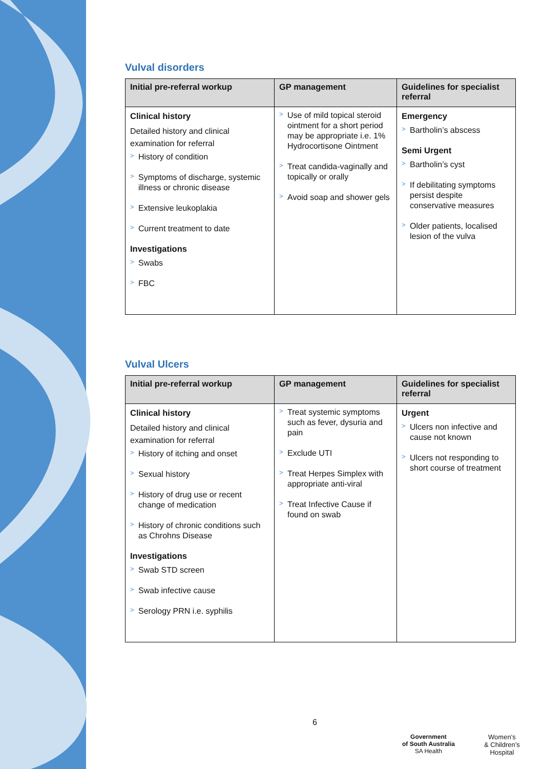Vulval disorders
| Initial pre-referral workup | GP management | Guidelines for specialist referral |
| --- | --- | --- |
| Clinical history Detailed history and clinical examination for referral > History of condition > Symptoms of discharge, systemic illness or chronic disease > Extensive leukoplakia > Current treatment to date Investigations > Swabs > FBC | > Use of mild topical steroid ointment for a short period may be appropriate i.e. 1% Hydrocortisone Ointment > Treat candida-vaginally and topically or orally > Avoid soap and shower gels | Emergency > Bartholin’s abscess Semi Urgent > Bartholin’s cyst > If debilitating symptoms persist despite conservative measures > Older patients, localised lesion of the vulva |
Vulval Ulcers
| Initial pre-referral workup | GP management | Guidelines for specialist referral |
| --- | --- | --- |
| Clinical history Detailed history and clinical examination for referral > History of itching and onset > Sexual history > History of drug use or recent change of medication > History of chronic conditions such as Chrohns Disease Investigations > Swab STD screen > Swab infective cause > Serology PRN i.e. syphilis | > Treat systemic symptoms such as fever, dysuria and pain > Exclude UTI > Treat Herpes Simplex with appropriate anti-viral > Treat Infective Cause if found on swab | Urgent > Ulcers non infective and cause not known > Ulcers not responding to short course of treatment |
6
Government
of South Australia
SA Health
Women’s
& Children’s
Hospital